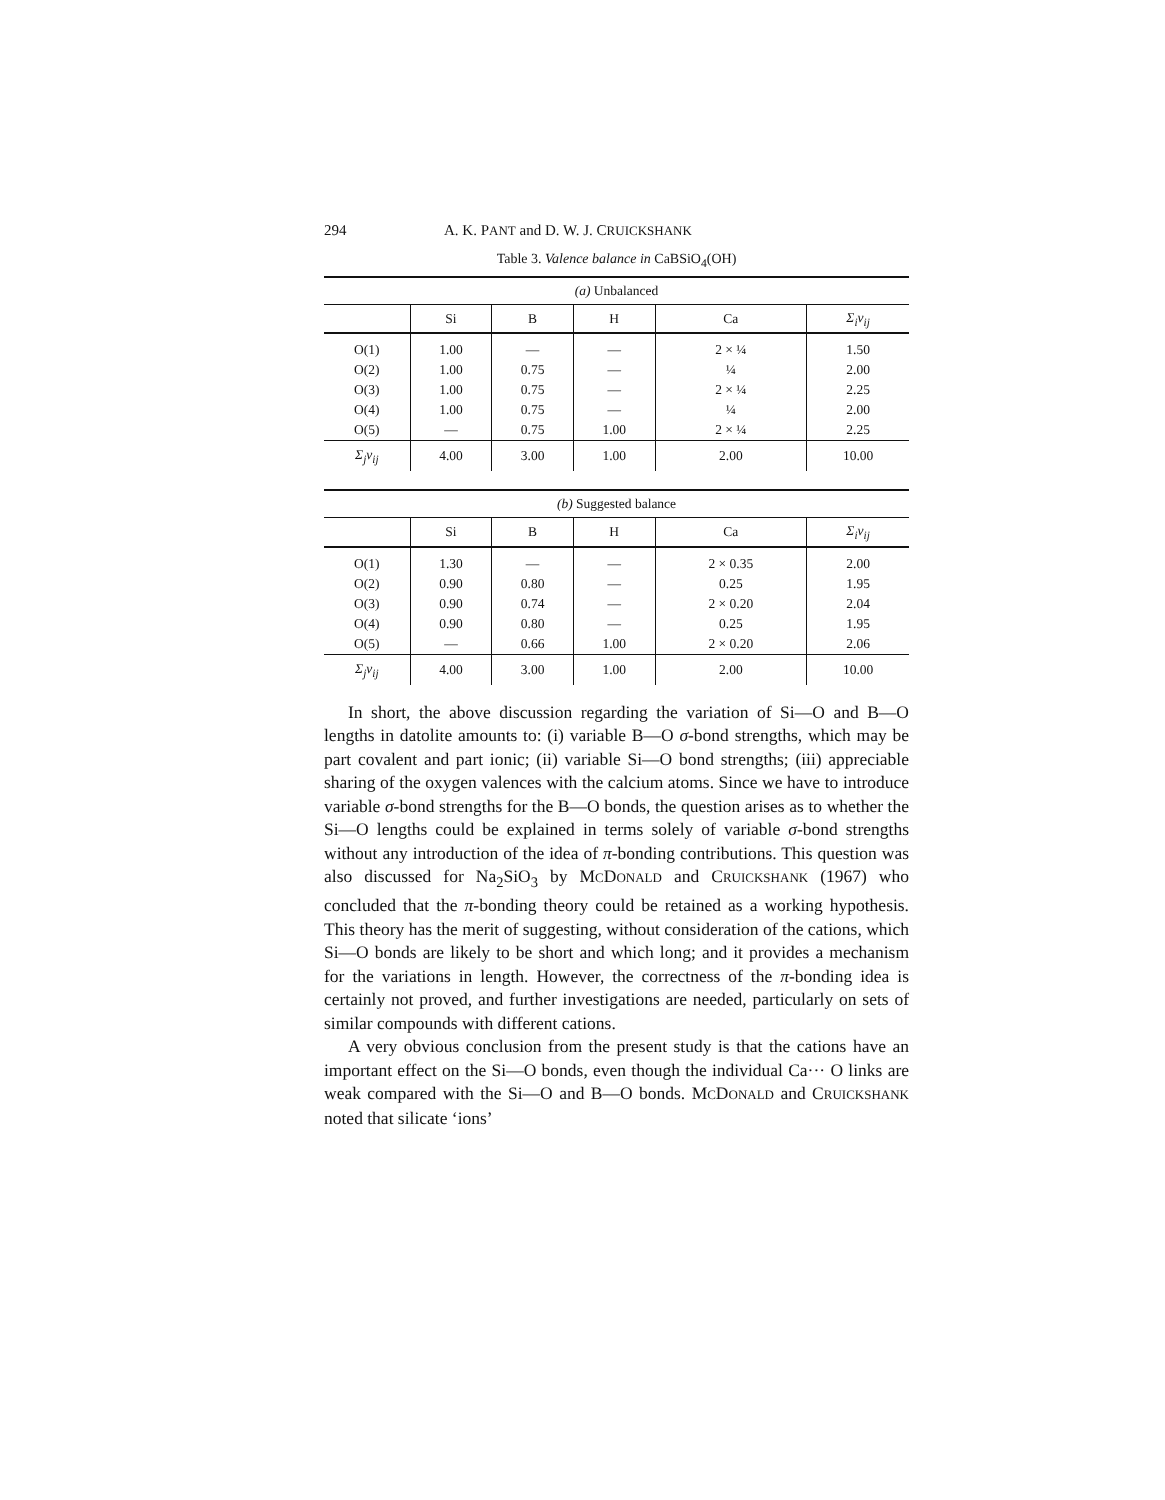294 A. K. PANT and D. W. J. CRUICKSHANK
Table 3. Valence balance in CaBSiO<sub>4</sub>(OH)
| (a) Unbalanced | | | | | |
| | Si | B | H | Ca | Σ<sub>i</sub>v<sub>ij</sub> |
| O(1) | 1.00 | — | — | 2 × ¼ | 1.50 |
| O(2) | 1.00 | 0.75 | — | ¼ | 2.00 |
| O(3) | 1.00 | 0.75 | — | 2 × ¼ | 2.25 |
| O(4) | 1.00 | 0.75 | — | ¼ | 2.00 |
| O(5) | — | 0.75 | 1.00 | 2 × ¼ | 2.25 |
| Σ<sub>j</sub>v<sub>ij</sub> | 4.00 | 3.00 | 1.00 | 2.00 | 10.00 |
| (b) Suggested balance | | | | | |
| | Si | B | H | Ca | Σ<sub>i</sub>v<sub>ij</sub> |
| O(1) | 1.30 | — | — | 2 × 0.35 | 2.00 |
| O(2) | 0.90 | 0.80 | — | 0.25 | 1.95 |
| O(3) | 0.90 | 0.74 | — | 2 × 0.20 | 2.04 |
| O(4) | 0.90 | 0.80 | — | 0.25 | 1.95 |
| O(5) | — | 0.66 | 1.00 | 2 × 0.20 | 2.06 |
| Σ<sub>j</sub>v<sub>ij</sub> | 4.00 | 3.00 | 1.00 | 2.00 | 10.00 |
In short, the above discussion regarding the variation of Si—O and B—O lengths in datolite amounts to: (i) variable B—O σ-bond strengths, which may be part covalent and part ionic; (ii) variable Si—O bond strengths; (iii) appreciable sharing of the oxygen valences with the calcium atoms. Since we have to introduce variable σ-bond strengths for the B—O bonds, the question arises as to whether the Si—O lengths could be explained in terms solely of variable σ-bond strengths without any introduction of the idea of π-bonding contributions. This question was also discussed for Na<sub>2</sub>SiO<sub>3</sub> by MCDONALD and CRUICKSHANK (1967) who concluded that the π-bonding theory could be retained as a working hypothesis. This theory has the merit of suggesting, without consideration of the cations, which Si—O bonds are likely to be short and which long; and it provides a mechanism for the variations in length. However, the correctness of the π-bonding idea is certainly not proved, and further investigations are needed, particularly on sets of similar compounds with different cations.
A very obvious conclusion from the present study is that the cations have an important effect on the Si—O bonds, even though the individual Ca··· O links are weak compared with the Si—O and B—O bonds. MCDONALD and CRUICKSHANK noted that silicate ‘ions’